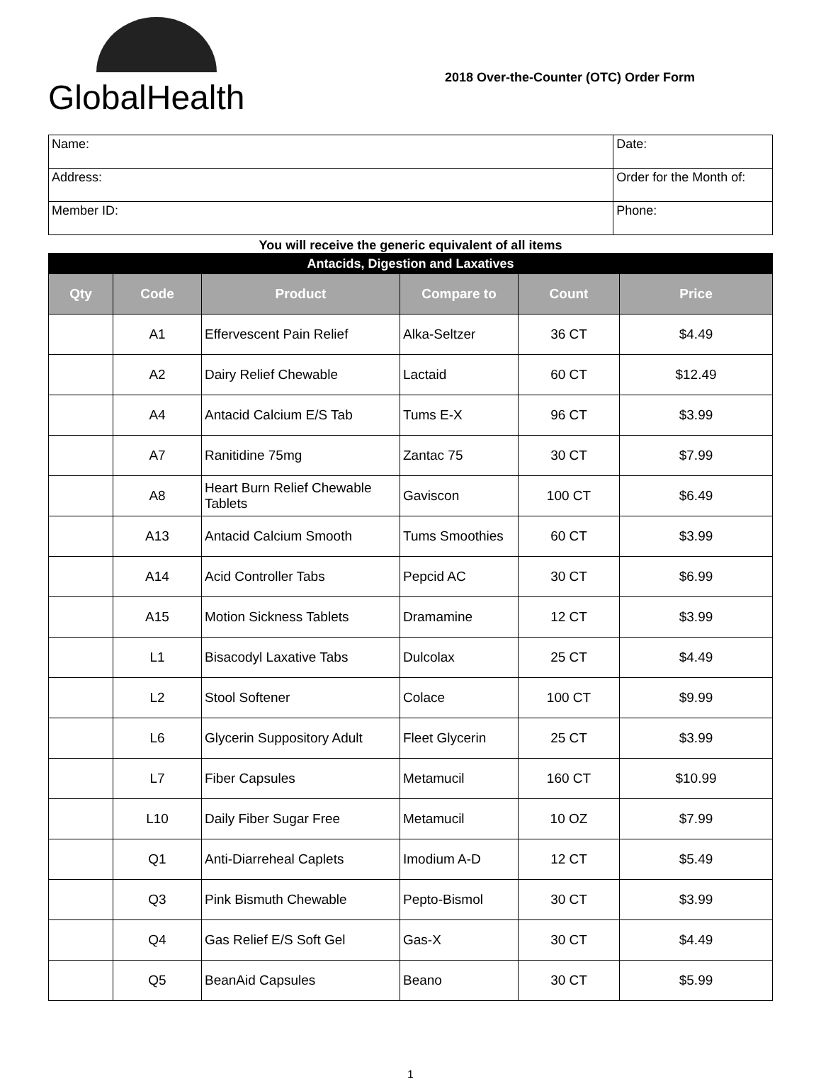GlobalHealth
2018 Over-the-Counter (OTC) Order Form
| Name: | Date: |
| Address: | Order for the Month of: |
| Member ID: | Phone: |
You will receive the generic equivalent of all items
| Antacids, Digestion and Laxatives | | | | | |
| Qty | Code | Product | Compare to | Count | Price |
| | A1 | Effervescent Pain Relief | Alka-Seltzer | 36 CT | $4.49 |
| | A2 | Dairy Relief Chewable | Lactaid | 60 CT | $12.49 |
| | A4 | Antacid Calcium E/S Tab | Tums E-X | 96 CT | $3.99 |
| | A7 | Ranitidine 75mg | Zantac 75 | 30 CT | $7.99 |
| | A8 | Heart Burn Relief Chewable Tablets | Gaviscon | 100 CT | $6.49 |
| | A13 | Antacid Calcium Smooth | Tums Smoothies | 60 CT | $3.99 |
| | A14 | Acid Controller Tabs | Pepcid AC | 30 CT | $6.99 |
| | A15 | Motion Sickness Tablets | Dramamine | 12 CT | $3.99 |
| | L1 | Bisacodyl Laxative Tabs | Dulcolax | 25 CT | $4.49 |
| | L2 | Stool Softener | Colace | 100 CT | $9.99 |
| | L6 | Glycerin Suppository Adult | Fleet Glycerin | 25 CT | $3.99 |
| | L7 | Fiber Capsules | Metamucil | 160 CT | $10.99 |
| | L10 | Daily Fiber Sugar Free | Metamucil | 10 OZ | $7.99 |
| | Q1 | Anti-Diarreheal Caplets | Imodium A-D | 12 CT | $5.49 |
| | Q3 | Pink Bismuth Chewable | Pepto-Bismol | 30 CT | $3.99 |
| | Q4 | Gas Relief E/S Soft Gel | Gas-X | 30 CT | $4.49 |
| | Q5 | BeanAid Capsules | Beano | 30 CT | $5.99 |
1